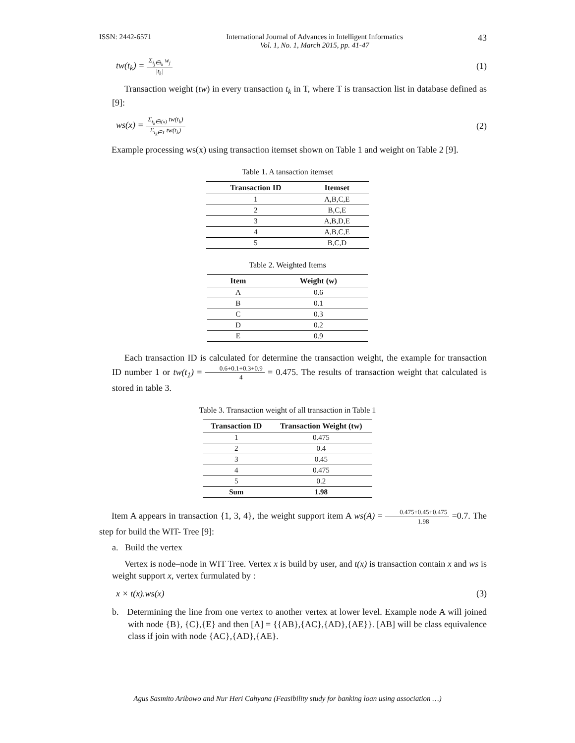ISSN: 2442-6571 International Journal of Advances in Intelligent Informatics
Vol. 1, No. 1, March 2015, pp. 41-47 43
tw(t<sub>k</sub>) = Σ<sub>i<sub>j</sub>∈t<sub>k</sub></sub> w<sub>j</sub> |t<sub>k</sub>| (1)
Transaction weight (tw) in every transaction t<sub>k</sub> in T, where T is transaction list in database defined as [9]:
ws(x) = Σ<sub>t<sub>k</sub>∈t(x)</sub> tw(t<sub>k</sub>) Σ<sub>t<sub>k</sub>∈T</sub> tw(t<sub>k</sub>) (2)
Example processing ws(x) using transaction itemset shown on Table 1 and weight on Table 2 [9].
Table 1. A tansaction itemset
| Transaction ID | Itemset |
| --- | --- |
| 1 | A,B,C,E |
| 2 | B,C,E |
| 3 | A,B,D,E |
| 4 | A,B,C,E |
| 5 | B,C,D |
Table 2. Weighted Items
| Item | Weight (w) |
| --- | --- |
| A | 0.6 |
| B | 0.1 |
| C | 0.3 |
| D | 0.2 |
| E | 0.9 |
Each transaction ID is calculated for determine the transaction weight, the example for transaction ID number 1 or tw(t<sub>1</sub>) = 0.6+0.1+0.3+0.9 4 = 0.475. The results of transaction weight that calculated is stored in table 3.
Table 3. Transaction weight of all transaction in Table 1
| Transaction ID | Transaction Weight (tw) |
| --- | --- |
| 1 | 0.475 |
| 2 | 0.4 |
| 3 | 0.45 |
| 4 | 0.475 |
| 5 | 0.2 |
| Sum | 1.98 |
Item A appears in transaction {1, 3, 4}, the weight support item A ws(A) = 0.475+0.45+0.475 1.98 =0.7. The step for build the WIT- Tree [9]:
a. Build the vertex
Vertex is node–node in WIT Tree. Vertex x is build by user, and t(x) is transaction contain x and ws is weight support x, vertex furmulated by :
x × t(x).ws(x) (3)
b. Determining the line from one vertex to another vertex at lower level. Example node A will joined with node {B}, {C},{E} and then [A] = {{AB},{AC},{AD},{AE}}. [AB] will be class equivalence class if join with node {AC},{AD},{AE}.
Agus Sasmito Aribowo and Nur Heri Cahyana (Feasibility study for banking loan using association …)